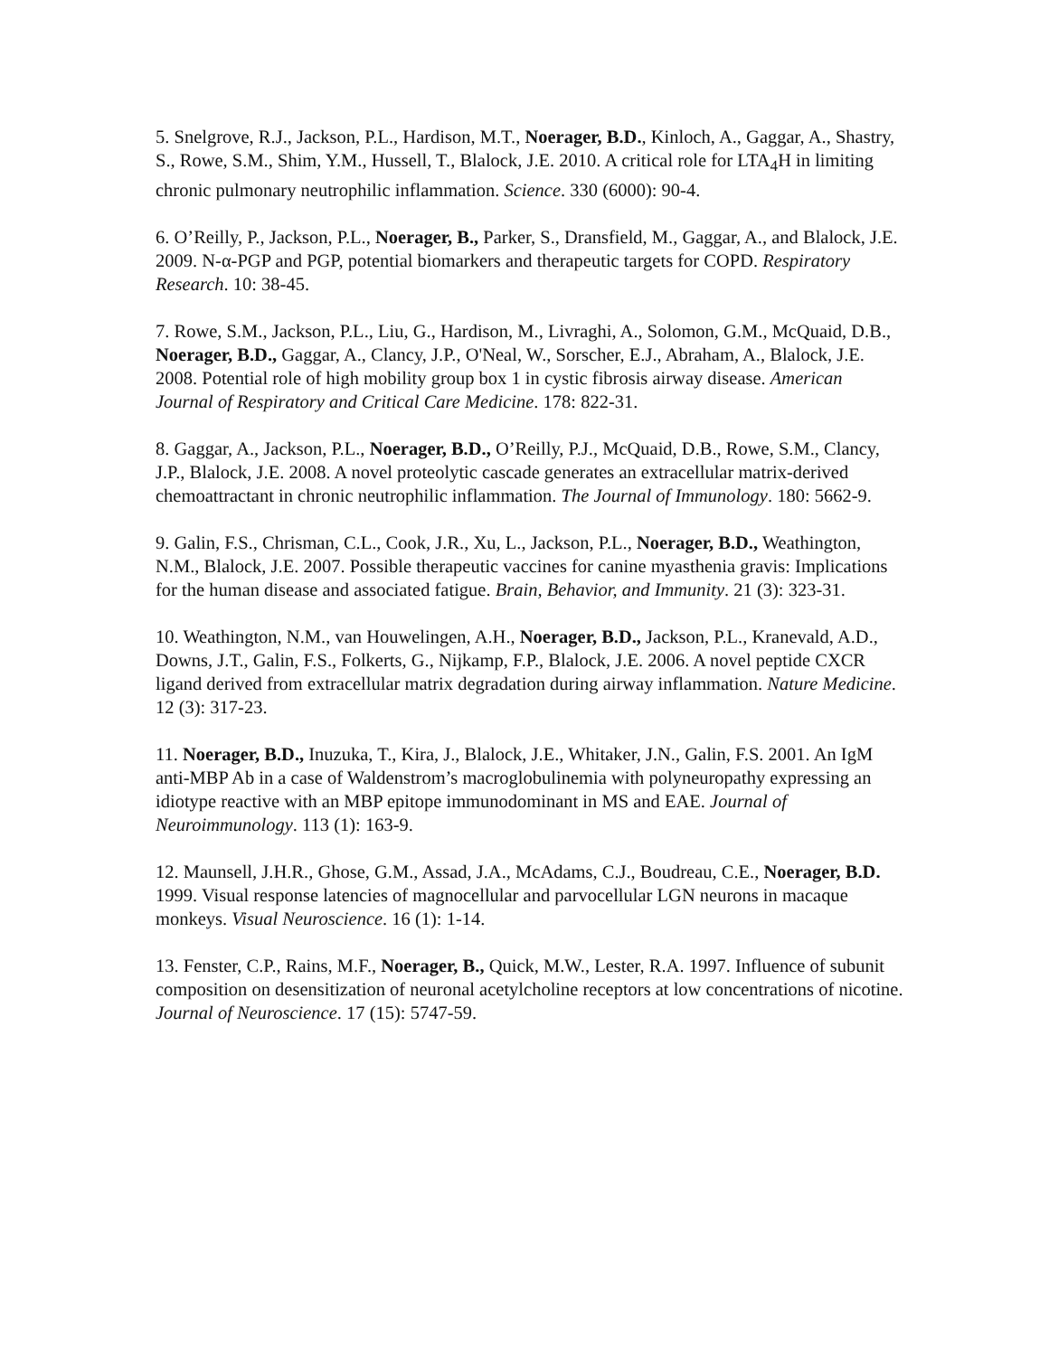5. Snelgrove, R.J., Jackson, P.L., Hardison, M.T., Noerager, B.D., Kinloch, A., Gaggar, A., Shastry, S., Rowe, S.M., Shim, Y.M., Hussell, T., Blalock, J.E. 2010. A critical role for LTA<sub>4</sub>H in limiting chronic pulmonary neutrophilic inflammation. Science. 330 (6000): 90-4.
6. O’Reilly, P., Jackson, P.L., Noerager, B., Parker, S., Dransfield, M., Gaggar, A., and Blalock, J.E. 2009. N-α-PGP and PGP, potential biomarkers and therapeutic targets for COPD. Respiratory Research. 10: 38-45.
7. Rowe, S.M., Jackson, P.L., Liu, G., Hardison, M., Livraghi, A., Solomon, G.M., McQuaid, D.B., Noerager, B.D., Gaggar, A., Clancy, J.P., O'Neal, W., Sorscher, E.J., Abraham, A., Blalock, J.E. 2008. Potential role of high mobility group box 1 in cystic fibrosis airway disease. American Journal of Respiratory and Critical Care Medicine. 178: 822-31.
8. Gaggar, A., Jackson, P.L., Noerager, B.D., O’Reilly, P.J., McQuaid, D.B., Rowe, S.M., Clancy, J.P., Blalock, J.E. 2008. A novel proteolytic cascade generates an extracellular matrix-derived chemoattractant in chronic neutrophilic inflammation. The Journal of Immunology. 180: 5662-9.
9. Galin, F.S., Chrisman, C.L., Cook, J.R., Xu, L., Jackson, P.L., Noerager, B.D., Weathington, N.M., Blalock, J.E. 2007. Possible therapeutic vaccines for canine myasthenia gravis: Implications for the human disease and associated fatigue. Brain, Behavior, and Immunity. 21 (3): 323-31.
10. Weathington, N.M., van Houwelingen, A.H., Noerager, B.D., Jackson, P.L., Kranevald, A.D., Downs, J.T., Galin, F.S., Folkerts, G., Nijkamp, F.P., Blalock, J.E. 2006. A novel peptide CXCR ligand derived from extracellular matrix degradation during airway inflammation. Nature Medicine. 12 (3): 317-23.
11. Noerager, B.D., Inuzuka, T., Kira, J., Blalock, J.E., Whitaker, J.N., Galin, F.S. 2001. An IgM anti-MBP Ab in a case of Waldenstrom’s macroglobulinemia with polyneuropathy expressing an idiotype reactive with an MBP epitope immunodominant in MS and EAE. Journal of Neuroimmunology. 113 (1): 163-9.
12. Maunsell, J.H.R., Ghose, G.M., Assad, J.A., McAdams, C.J., Boudreau, C.E., Noerager, B.D. 1999. Visual response latencies of magnocellular and parvocellular LGN neurons in macaque monkeys. Visual Neuroscience. 16 (1): 1-14.
13. Fenster, C.P., Rains, M.F., Noerager, B., Quick, M.W., Lester, R.A. 1997. Influence of subunit composition on desensitization of neuronal acetylcholine receptors at low concentrations of nicotine. Journal of Neuroscience. 17 (15): 5747-59.